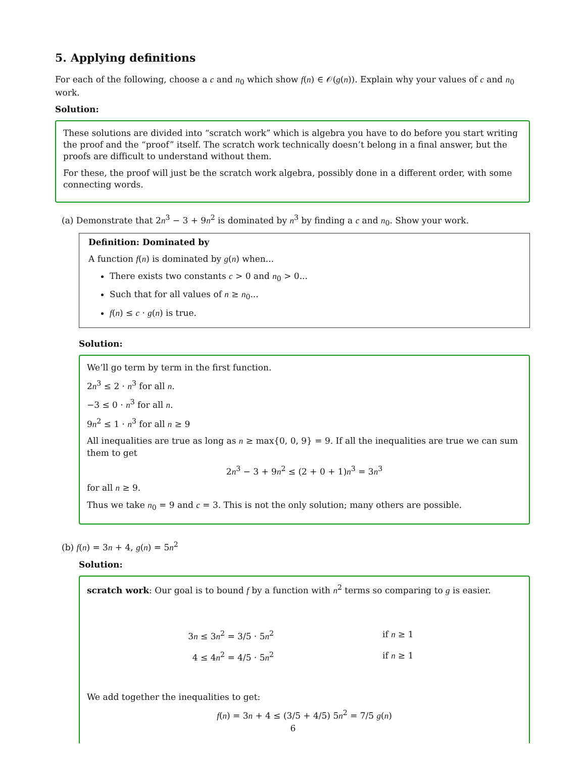5. Applying definitions
For each of the following, choose a c and n<sub>0</sub> which show f(n) ∈ 𝒪(g(n)). Explain why your values of c and n<sub>0</sub> work.
Solution:
These solutions are divided into “scratch work” which is algebra you have to do before you start writing the proof and the “proof” itself. The scratch work technically doesn’t belong in a final answer, but the proofs are difficult to understand without them.
For these, the proof will just be the scratch work algebra, possibly done in a different order, with some connecting words.
(a) Demonstrate that 2n<sup>3</sup> − 3 + 9n<sup>2</sup> is dominated by n<sup>3</sup> by finding a c and n<sub>0</sub>. Show your work.
Definition: Dominated by
A function f(n) is dominated by g(n) when...
There exists two constants c > 0 and n<sub>0</sub> > 0...
Such that for all values of n ≥ n<sub>0</sub>...
f(n) ≤ c · g(n) is true.
Solution:
We’ll go term by term in the first function.
2n<sup>3</sup> ≤ 2 · n<sup>3</sup> for all n.
−3 ≤ 0 · n<sup>3</sup> for all n.
9n<sup>2</sup> ≤ 1 · n<sup>3</sup> for all n ≥ 9
All inequalities are true as long as n ≥ max{0, 0, 9} = 9. If all the inequalities are true we can sum them to get
2n<sup>3</sup> − 3 + 9n<sup>2</sup> ≤ (2 + 0 + 1)n<sup>3</sup> = 3n<sup>3</sup>
for all n ≥ 9.
Thus we take n<sub>0</sub> = 9 and c = 3. This is not the only solution; many others are possible.
(b) f(n) = 3n + 4, g(n) = 5n<sup>2</sup>
Solution:
scratch work: Our goal is to bound f by a function with n<sup>2</sup> terms so comparing to g is easier.
3n ≤ 3n<sup>2</sup> = 3/5 · 5n<sup>2</sup> if n ≥ 1
4 ≤ 4n<sup>2</sup> = 4/5 · 5n<sup>2</sup> if n ≥ 1
We add together the inequalities to get:
f(n) = 3n + 4 ≤ (3/5 + 4/5) 5n<sup>2</sup> = 7/5 g(n)
6